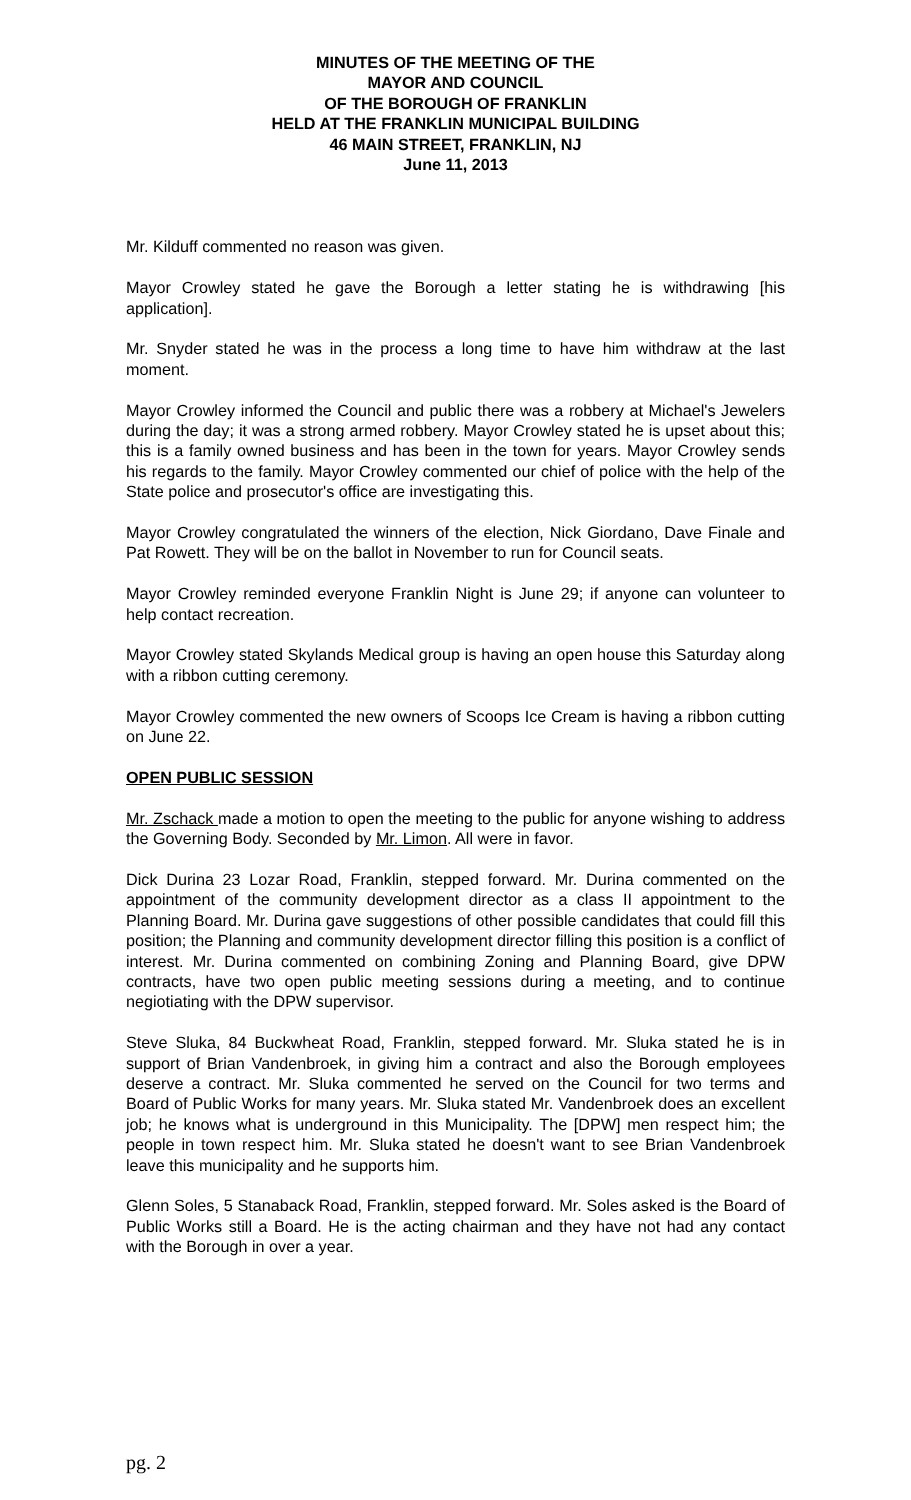MINUTES OF THE MEETING OF THE
MAYOR AND COUNCIL
OF THE BOROUGH OF FRANKLIN
HELD AT THE FRANKLIN MUNICIPAL BUILDING
46 MAIN STREET, FRANKLIN, NJ
June 11, 2013
Mr. Kilduff commented no reason was given.
Mayor Crowley stated he gave the Borough a letter stating he is withdrawing [his application].
Mr. Snyder stated he was in the process a long time to have him withdraw at the last moment.
Mayor Crowley informed the Council and public there was a robbery at Michael's Jewelers during the day; it was a strong armed robbery. Mayor Crowley stated he is upset about this; this is a family owned business and has been in the town for years. Mayor Crowley sends his regards to the family. Mayor Crowley commented our chief of police with the help of the State police and prosecutor's office are investigating this.
Mayor Crowley congratulated the winners of the election, Nick Giordano, Dave Finale and Pat Rowett. They will be on the ballot in November to run for Council seats.
Mayor Crowley reminded everyone Franklin Night is June 29; if anyone can volunteer to help contact recreation.
Mayor Crowley stated Skylands Medical group is having an open house this Saturday along with a ribbon cutting ceremony.
Mayor Crowley commented the new owners of Scoops Ice Cream is having a ribbon cutting on June 22.
OPEN PUBLIC SESSION
Mr. Zschack made a motion to open the meeting to the public for anyone wishing to address the Governing Body. Seconded by Mr. Limon. All were in favor.
Dick Durina 23 Lozar Road, Franklin, stepped forward. Mr. Durina commented on the appointment of the community development director as a class II appointment to the Planning Board. Mr. Durina gave suggestions of other possible candidates that could fill this position; the Planning and community development director filling this position is a conflict of interest. Mr. Durina commented on combining Zoning and Planning Board, give DPW contracts, have two open public meeting sessions during a meeting, and to continue negiotiating with the DPW supervisor.
Steve Sluka, 84 Buckwheat Road, Franklin, stepped forward. Mr. Sluka stated he is in support of Brian Vandenbroek, in giving him a contract and also the Borough employees deserve a contract. Mr. Sluka commented he served on the Council for two terms and Board of Public Works for many years. Mr. Sluka stated Mr. Vandenbroek does an excellent job; he knows what is underground in this Municipality. The [DPW] men respect him; the people in town respect him. Mr. Sluka stated he doesn't want to see Brian Vandenbroek leave this municipality and he supports him.
Glenn Soles, 5 Stanaback Road, Franklin, stepped forward. Mr. Soles asked is the Board of Public Works still a Board. He is the acting chairman and they have not had any contact with the Borough in over a year.
pg. 2